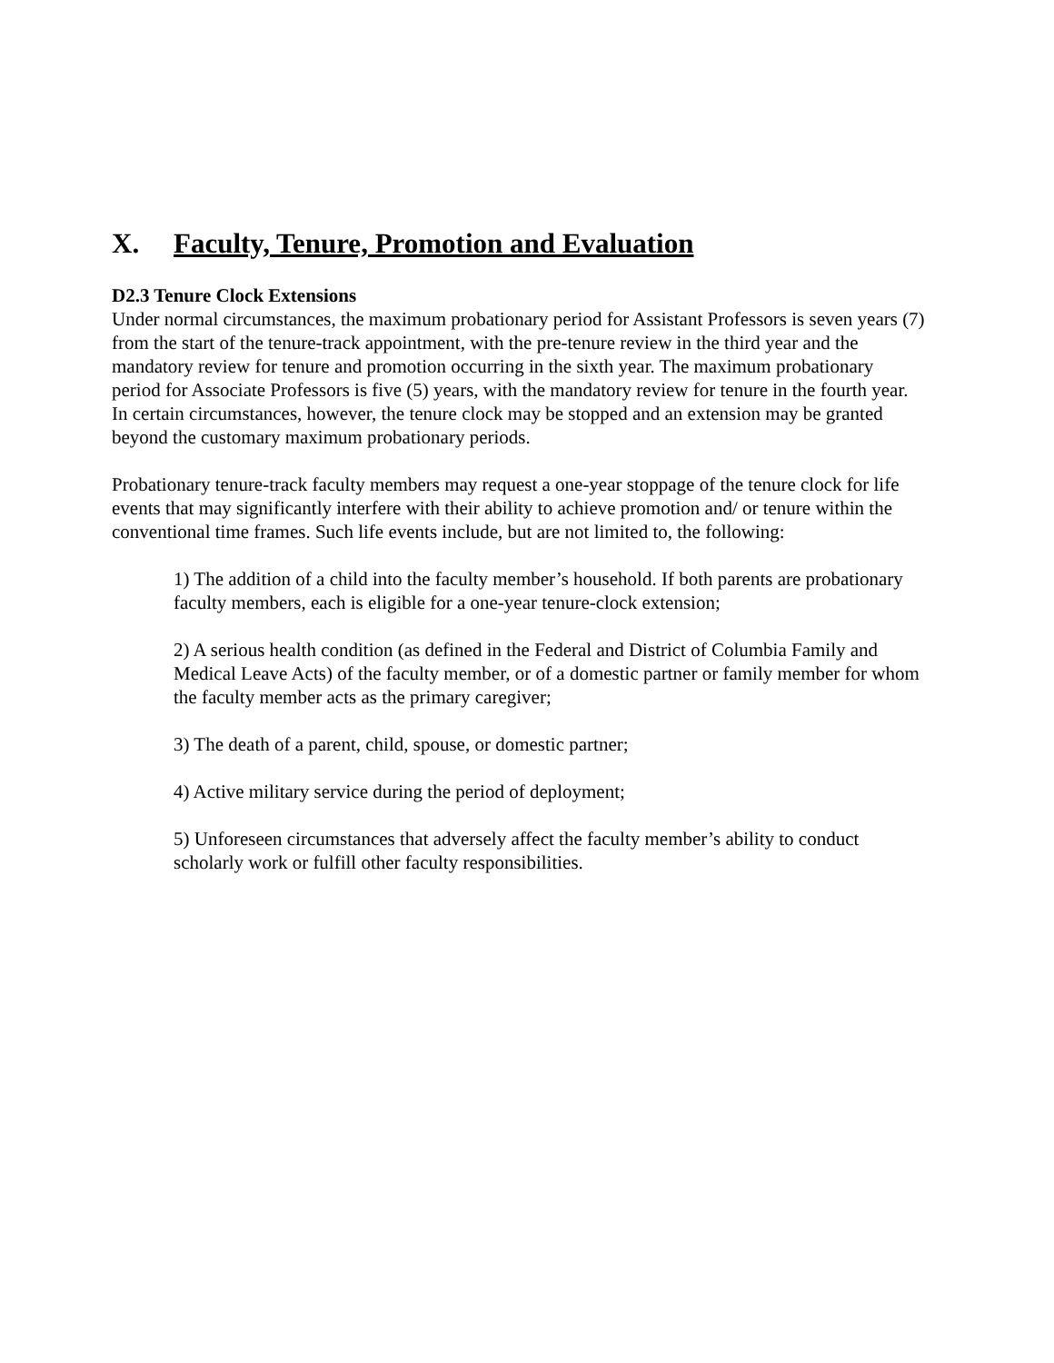X. Faculty, Tenure, Promotion and Evaluation
D2.3 Tenure Clock Extensions
Under normal circumstances, the maximum probationary period for Assistant Professors is seven years (7) from the start of the tenure-track appointment, with the pre-tenure review in the third year and the mandatory review for tenure and promotion occurring in the sixth year. The maximum probationary period for Associate Professors is five (5) years, with the mandatory review for tenure in the fourth year. In certain circumstances, however, the tenure clock may be stopped and an extension may be granted beyond the customary maximum probationary periods.
Probationary tenure-track faculty members may request a one-year stoppage of the tenure clock for life events that may significantly interfere with their ability to achieve promotion and/ or tenure within the conventional time frames. Such life events include, but are not limited to, the following:
1) The addition of a child into the faculty member’s household. If both parents are probationary faculty members, each is eligible for a one-year tenure-clock extension;
2) A serious health condition (as defined in the Federal and District of Columbia Family and Medical Leave Acts) of the faculty member, or of a domestic partner or family member for whom the faculty member acts as the primary caregiver;
3) The death of a parent, child, spouse, or domestic partner;
4) Active military service during the period of deployment;
5) Unforeseen circumstances that adversely affect the faculty member’s ability to conduct scholarly work or fulfill other faculty responsibilities.